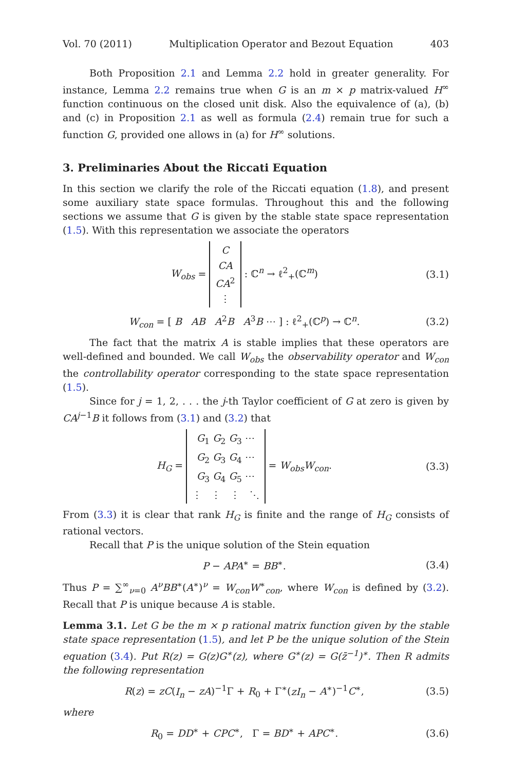Vol. 70 (2011) Multiplication Operator and Bezout Equation 403
Both Proposition 2.1 and Lemma 2.2 hold in greater generality. For instance, Lemma 2.2 remains true when G is an m × p matrix-valued H<sup>∞</sup> function continuous on the closed unit disk. Also the equivalence of (a), (b) and (c) in Proposition 2.1 as well as formula (2.4) remain true for such a function G, provided one allows in (a) for H<sup>∞</sup> solutions.
3. Preliminaries About the Riccati Equation
In this section we clarify the role of the Riccati equation (1.8), and present some auxiliary state space formulas. Throughout this and the following sections we assume that G is given by the stable state space representation (1.5). With this representation we associate the operators
W<sub>obs</sub> = C
CA
CA<sup>2</sup>
⋮ : ℂ<sup>n</sup> → ℓ<sup>2</sup><sub>+</sub>(ℂ<sup>m</sup>) (3.1)
W<sub>con</sub> = [ B AB A<sup>2</sup>B A<sup>3</sup>B ⋯ ] : ℓ<sup>2</sup><sub>+</sub>(ℂ<sup>p</sup>) → ℂ<sup>n</sup>. (3.2)
The fact that the matrix A is stable implies that these operators are well-defined and bounded. We call W<sub>obs</sub> the observability operator and W<sub>con</sub> the controllability operator corresponding to the state space representation (1.5).
Since for j = 1, 2, . . . the j-th Taylor coefficient of G at zero is given by CA<sup>j−1</sup>B it follows from (3.1) and (3.2) that
H<sub>G</sub> = G<sub>1</sub> G<sub>2</sub> G<sub>3</sub> ⋯
G<sub>2</sub> G<sub>3</sub> G<sub>4</sub> ⋯
G<sub>3</sub> G<sub>4</sub> G<sub>5</sub> ⋯
⋮ ⋮ ⋮ ⋱ = W<sub>obs</sub>W<sub>con</sub>. (3.3)
From (3.3) it is clear that rank H<sub>G</sub> is finite and the range of H<sub>G</sub> consists of rational vectors.
Recall that P is the unique solution of the Stein equation
P − APA<sup>∗</sup> = BB<sup>∗</sup>. (3.4)
Thus P = ∑<sup>∞</sup><sub>ν=0</sub> A<sup>ν</sup>BB<sup>∗</sup>(A<sup>∗</sup>)<sup>ν</sup> = W<sub>con</sub>W<sup>∗</sup><sub>con</sub>, where W<sub>con</sub> is defined by (3.2). Recall that P is unique because A is stable.
Lemma 3.1. Let G be the m × p rational matrix function given by the stable state space representation (1.5), and let P be the unique solution of the Stein equation (3.4). Put R(z) = G(z)G<sup>∗</sup>(z), where G<sup>∗</sup>(z) = G(z̄<sup>−1</sup>)<sup>∗</sup>. Then R admits the following representation
R(z) = zC(I<sub>n</sub> − zA)<sup>−1</sup>Γ + R<sub>0</sub> + Γ<sup>∗</sup>(zI<sub>n</sub> − A<sup>∗</sup>)<sup>−1</sup>C<sup>∗</sup>, (3.5)
where
R<sub>0</sub> = DD<sup>∗</sup> + CPC<sup>∗</sup>, Γ = BD<sup>∗</sup> + APC<sup>∗</sup>. (3.6)